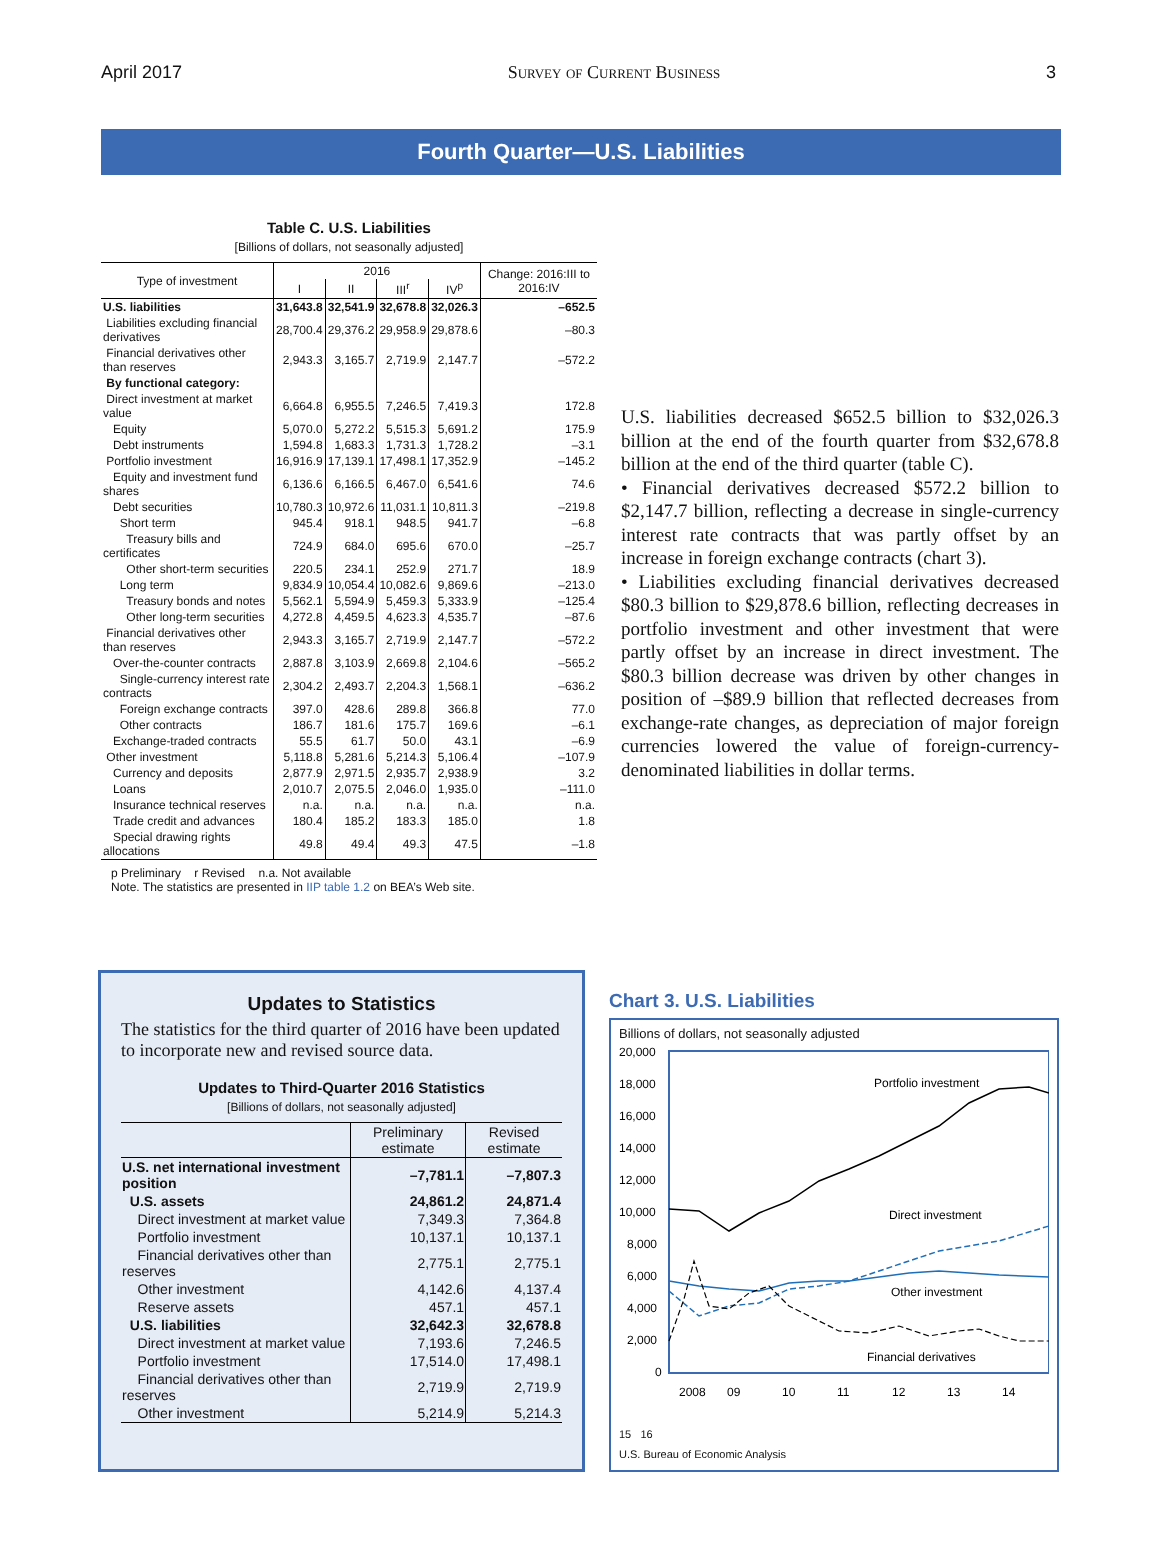April 2017 Survey of Current Business 3
Fourth Quarter—U.S. Liabilities
Table C. U.S. Liabilities
[Billions of dollars, not seasonally adjusted]
| Type of investment | 2016 | | | | Change: 2016:III to 2016:IV |
| --- | --- | --- | --- | --- | --- |
| | I | II | III<sup>r</sup> | IV<sup>p</sup> | |
| U.S. liabilities | 31,643.8 | 32,541.9 | 32,678.8 | 32,026.3 | –652.5 |
| Liabilities excluding financial derivatives | 28,700.4 | 29,376.2 | 29,958.9 | 29,878.6 | –80.3 |
| Financial derivatives other than reserves | 2,943.3 | 3,165.7 | 2,719.9 | 2,147.7 | –572.2 |
| By functional category: | | | | | |
| Direct investment at market value | 6,664.8 | 6,955.5 | 7,246.5 | 7,419.3 | 172.8 |
| Equity | 5,070.0 | 5,272.2 | 5,515.3 | 5,691.2 | 175.9 |
| Debt instruments | 1,594.8 | 1,683.3 | 1,731.3 | 1,728.2 | –3.1 |
| Portfolio investment | 16,916.9 | 17,139.1 | 17,498.1 | 17,352.9 | –145.2 |
| Equity and investment fund shares | 6,136.6 | 6,166.5 | 6,467.0 | 6,541.6 | 74.6 |
| Debt securities | 10,780.3 | 10,972.6 | 11,031.1 | 10,811.3 | –219.8 |
| Short term | 945.4 | 918.1 | 948.5 | 941.7 | –6.8 |
| Treasury bills and certificates | 724.9 | 684.0 | 695.6 | 670.0 | –25.7 |
| Other short-term securities | 220.5 | 234.1 | 252.9 | 271.7 | 18.9 |
| Long term | 9,834.9 | 10,054.4 | 10,082.6 | 9,869.6 | –213.0 |
| Treasury bonds and notes | 5,562.1 | 5,594.9 | 5,459.3 | 5,333.9 | –125.4 |
| Other long-term securities | 4,272.8 | 4,459.5 | 4,623.3 | 4,535.7 | –87.6 |
| Financial derivatives other than reserves | 2,943.3 | 3,165.7 | 2,719.9 | 2,147.7 | –572.2 |
| Over-the-counter contracts | 2,887.8 | 3,103.9 | 2,669.8 | 2,104.6 | –565.2 |
| Single-currency interest rate contracts | 2,304.2 | 2,493.7 | 2,204.3 | 1,568.1 | –636.2 |
| Foreign exchange contracts | 397.0 | 428.6 | 289.8 | 366.8 | 77.0 |
| Other contracts | 186.7 | 181.6 | 175.7 | 169.6 | –6.1 |
| Exchange-traded contracts | 55.5 | 61.7 | 50.0 | 43.1 | –6.9 |
| Other investment | 5,118.8 | 5,281.6 | 5,214.3 | 5,106.4 | –107.9 |
| Currency and deposits | 2,877.9 | 2,971.5 | 2,935.7 | 2,938.9 | 3.2 |
| Loans | 2,010.7 | 2,075.5 | 2,046.0 | 1,935.0 | –111.0 |
| Insurance technical reserves | n.a. | n.a. | n.a. | n.a. | n.a. |
| Trade credit and advances | 180.4 | 185.2 | 183.3 | 185.0 | 1.8 |
| Special drawing rights allocations | 49.8 | 49.4 | 49.3 | 47.5 | –1.8 |
p Preliminary r Revised n.a. Not available
Note. The statistics are presented in IIP table 1.2 on BEA’s Web site.
U.S. liabilities decreased $652.5 billion to $32,026.3 billion at the end of the fourth quarter from $32,678.8 billion at the end of the third quarter (table C).
• Financial derivatives decreased $572.2 billion to $2,147.7 billion, reflecting a decrease in single-currency interest rate contracts that was partly offset by an increase in foreign exchange contracts (chart 3).
• Liabilities excluding financial derivatives decreased $80.3 billion to $29,878.6 billion, reflecting decreases in portfolio investment and other investment that were partly offset by an increase in direct investment. The $80.3 billion decrease was driven by other changes in position of –$89.9 billion that reflected decreases from exchange-rate changes, as depreciation of major foreign currencies lowered the value of foreign-currency-denominated liabilities in dollar terms.
Updates to Statistics
The statistics for the third quarter of 2016 have been updated to incorporate new and revised source data.
Updates to Third-Quarter 2016 Statistics
[Billions of dollars, not seasonally adjusted]
| | Preliminary estimate | Revised estimate |
| --- | --- | --- |
| U.S. net international investment position | –7,781.1 | –7,807.3 |
| U.S. assets | 24,861.2 | 24,871.4 |
| Direct investment at market value | 7,349.3 | 7,364.8 |
| Portfolio investment | 10,137.1 | 10,137.1 |
| Financial derivatives other than reserves | 2,775.1 | 2,775.1 |
| Other investment | 4,142.6 | 4,137.4 |
| Reserve assets | 457.1 | 457.1 |
| U.S. liabilities | 32,642.3 | 32,678.8 |
| Direct investment at market value | 7,193.6 | 7,246.5 |
| Portfolio investment | 17,514.0 | 17,498.1 |
| Financial derivatives other than reserves | 2,719.9 | 2,719.9 |
| Other investment | 5,214.9 | 5,214.3 |
Chart 3. U.S. Liabilities
Billions of dollars, not seasonally adjusted
20,000
18,000
16,000
14,000
12,000
10,000
8,000
6,000
4,000
2,000
0
Portfolio investment
Direct investment
Other investment
Financial derivatives
2008
09
10
11
12
13
14
15 16
U.S. Bureau of Economic Analysis